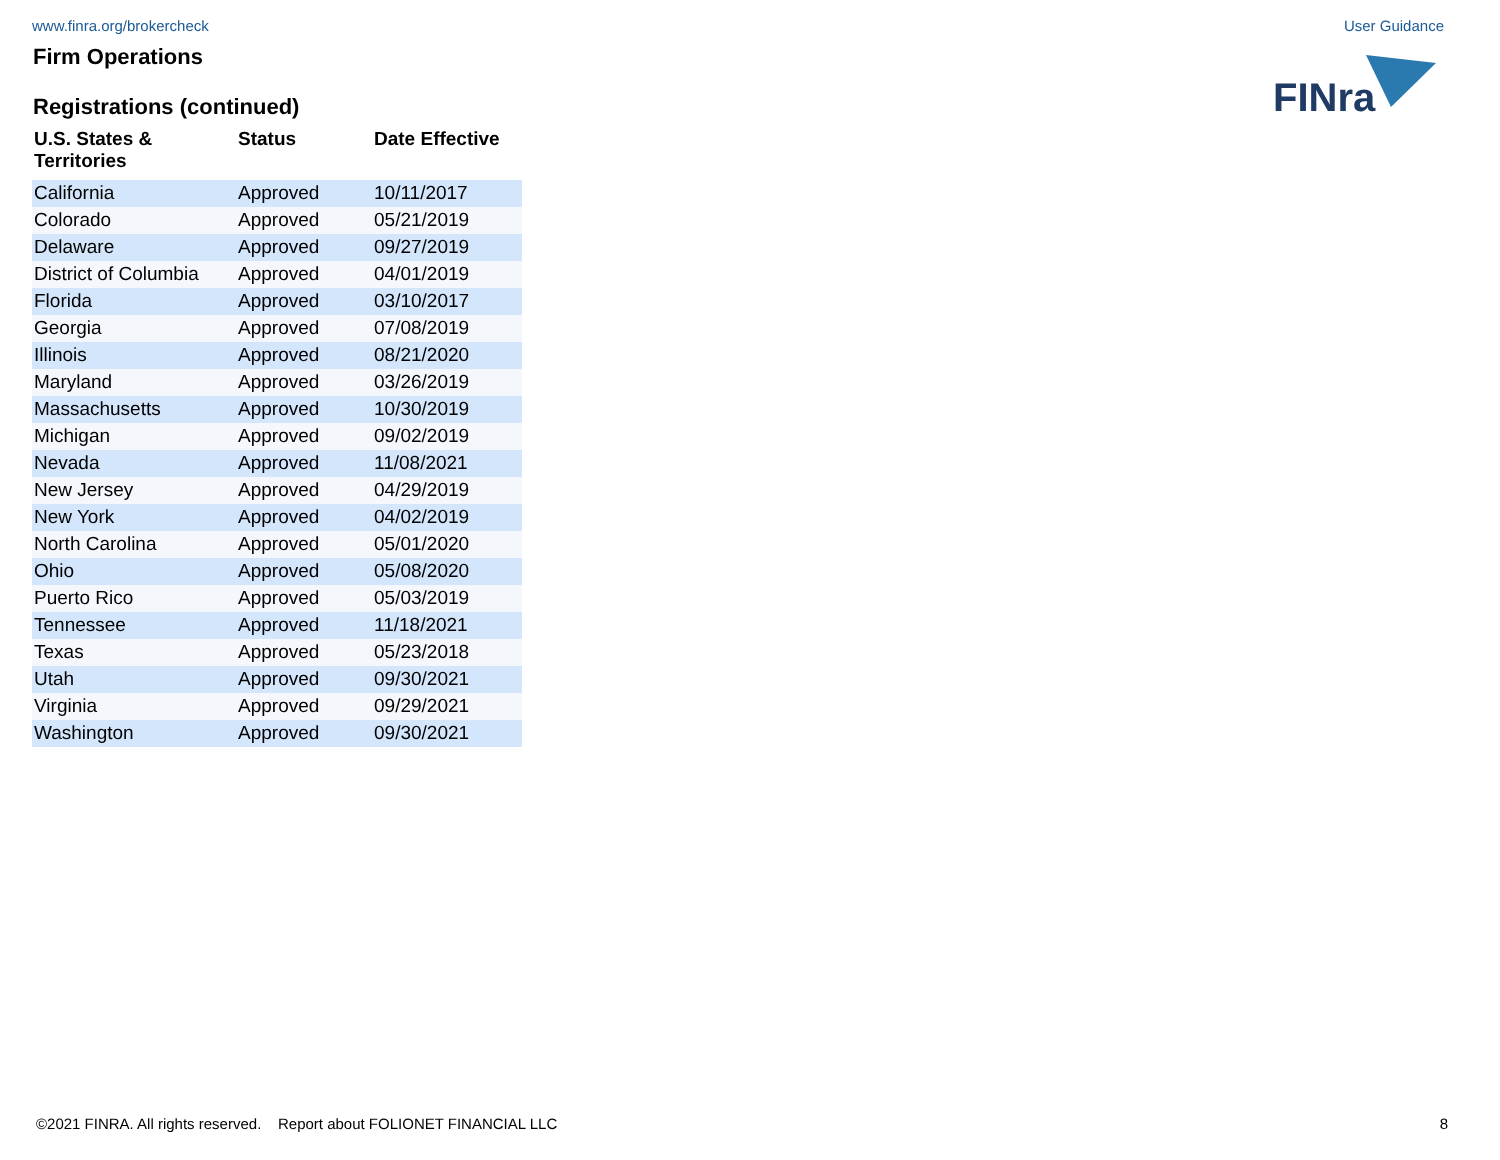www.finra.org/brokercheck User Guidance
FINra
Firm Operations
Registrations (continued)
| U.S. States & Territories | Status | Date Effective |
| --- | --- | --- |
| California | Approved | 10/11/2017 |
| Colorado | Approved | 05/21/2019 |
| Delaware | Approved | 09/27/2019 |
| District of Columbia | Approved | 04/01/2019 |
| Florida | Approved | 03/10/2017 |
| Georgia | Approved | 07/08/2019 |
| Illinois | Approved | 08/21/2020 |
| Maryland | Approved | 03/26/2019 |
| Massachusetts | Approved | 10/30/2019 |
| Michigan | Approved | 09/02/2019 |
| Nevada | Approved | 11/08/2021 |
| New Jersey | Approved | 04/29/2019 |
| New York | Approved | 04/02/2019 |
| North Carolina | Approved | 05/01/2020 |
| Ohio | Approved | 05/08/2020 |
| Puerto Rico | Approved | 05/03/2019 |
| Tennessee | Approved | 11/18/2021 |
| Texas | Approved | 05/23/2018 |
| Utah | Approved | 09/30/2021 |
| Virginia | Approved | 09/29/2021 |
| Washington | Approved | 09/30/2021 |
©2021 FINRA. All rights reserved. Report about FOLIONET FINANCIAL LLC 8